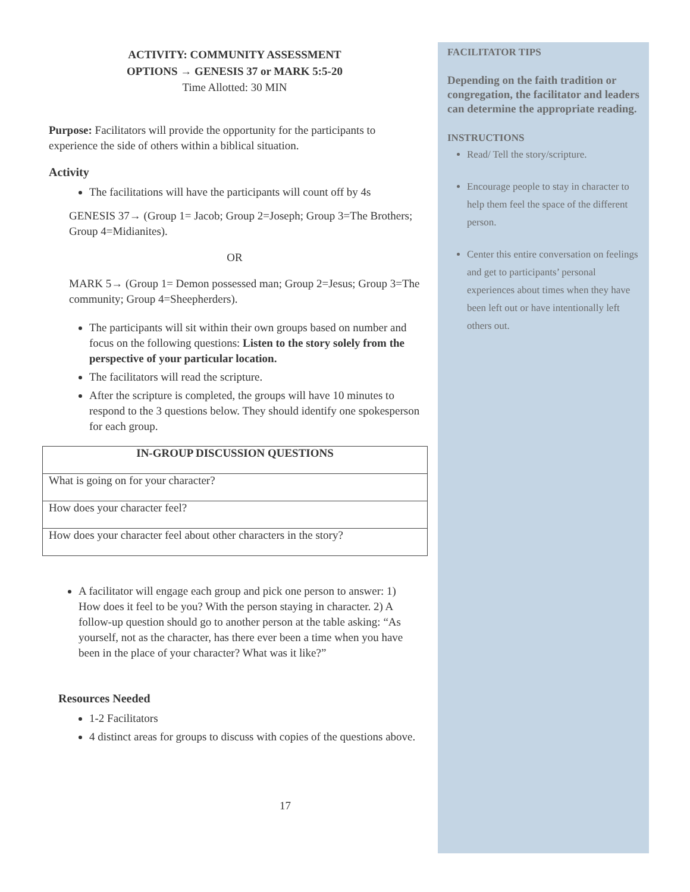ACTIVITY: COMMUNITY ASSESSMENT
OPTIONS → GENESIS 37 or MARK 5:5-20
Time Allotted: 30 MIN
Purpose: Facilitators will provide the opportunity for the participants to experience the side of others within a biblical situation.
Activity
The facilitations will have the participants will count off by 4s
GENESIS 37→ (Group 1= Jacob; Group 2=Joseph; Group 3=The Brothers; Group 4=Midianites).
OR
MARK 5→ (Group 1= Demon possessed man; Group 2=Jesus; Group 3=The community; Group 4=Sheepherders).
The participants will sit within their own groups based on number and focus on the following questions: Listen to the story solely from the perspective of your particular location.
The facilitators will read the scripture.
After the scripture is completed, the groups will have 10 minutes to respond to the 3 questions below. They should identify one spokesperson for each group.
| IN-GROUP DISCUSSION QUESTIONS |
| --- |
| What is going on for your character? |
| How does your character feel? |
| How does your character feel about other characters in the story? |
A facilitator will engage each group and pick one person to answer: 1) How does it feel to be you? With the person staying in character. 2) A follow-up question should go to another person at the table asking: “As yourself, not as the character, has there ever been a time when you have been in the place of your character? What was it like?”
Resources Needed
1-2 Facilitators
4 distinct areas for groups to discuss with copies of the questions above.
17
FACILITATOR TIPS
Depending on the faith tradition or congregation, the facilitator and leaders can determine the appropriate reading.
INSTRUCTIONS
Read/ Tell the story/scripture.
Encourage people to stay in character to help them feel the space of the different person.
Center this entire conversation on feelings and get to participants’ personal experiences about times when they have been left out or have intentionally left others out.